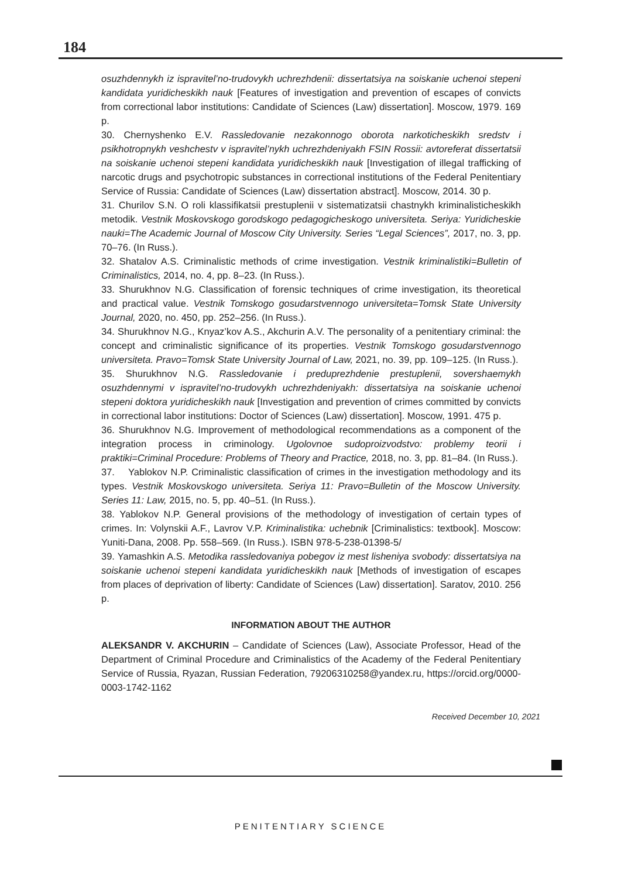184
osuzhdennykh iz ispravitel’no-trudovykh uchrezhdenii: dissertatsiya na soiskanie uchenoi stepeni kandidata yuridicheskikh nauk [Features of investigation and prevention of escapes of convicts from correctional labor institutions: Candidate of Sciences (Law) dissertation]. Moscow, 1979. 169 p.
30. Chernyshenko E.V. Rassledovanie nezakonnogo oborota narkoticheskikh sredstv i psikhotropnykh veshchestv v ispravitel’nykh uchrezhdeniyakh FSIN Rossii: avtoreferat dissertatsii na soiskanie uchenoi stepeni kandidata yuridicheskikh nauk [Investigation of illegal trafficking of narcotic drugs and psychotropic substances in correctional institutions of the Federal Penitentiary Service of Russia: Candidate of Sciences (Law) dissertation abstract]. Moscow, 2014. 30 p.
31. Churilov S.N. O roli klassifikatsii prestuplenii v sistematizatsii chastnykh kriminalisticheskikh metodik. Vestnik Moskovskogo gorodskogo pedagogicheskogo universiteta. Seriya: Yuridicheskie nauki=The Academic Journal of Moscow City University. Series “Legal Sciences”, 2017, no. 3, pp. 70–76. (In Russ.).
32. Shatalov A.S. Criminalistic methods of crime investigation. Vestnik kriminalistiki=Bulletin of Criminalistics, 2014, no. 4, pp. 8–23. (In Russ.).
33. Shurukhnov N.G. Classification of forensic techniques of crime investigation, its theoretical and practical value. Vestnik Tomskogo gosudarstvennogo universiteta=Tomsk State University Journal, 2020, no. 450, pp. 252–256. (In Russ.).
34. Shurukhnov N.G., Knyaz’kov A.S., Akchurin A.V. The personality of a penitentiary criminal: the concept and criminalistic significance of its properties. Vestnik Tomskogo gosudarstvennogo universiteta. Pravo=Tomsk State University Journal of Law, 2021, no. 39, pp. 109–125. (In Russ.).
35. Shurukhnov N.G. Rassledovanie i preduprezhdenie prestuplenii, sovershaemykh osuzhdennymi v ispravitel’no-trudovykh uchrezhdeniyakh: dissertatsiya na soiskanie uchenoi stepeni doktora yuridicheskikh nauk [Investigation and prevention of crimes committed by convicts in correctional labor institutions: Doctor of Sciences (Law) dissertation]. Moscow, 1991. 475 p.
36. Shurukhnov N.G. Improvement of methodological recommendations as a component of the integration process in criminology. Ugolovnoe sudoproizvodstvo: problemy teorii i praktiki=Criminal Procedure: Problems of Theory and Practice, 2018, no. 3, pp. 81–84. (In Russ.).
37. Yablokov N.P. Criminalistic classification of crimes in the investigation methodology and its types. Vestnik Moskovskogo universiteta. Seriya 11: Pravo=Bulletin of the Moscow University. Series 11: Law, 2015, no. 5, pp. 40–51. (In Russ.).
38. Yablokov N.P. General provisions of the methodology of investigation of certain types of crimes. In: Volynskii A.F., Lavrov V.P. Kriminalistika: uchebnik [Criminalistics: textbook]. Moscow: Yuniti-Dana, 2008. Pp. 558–569. (In Russ.). ISBN 978-5-238-01398-5/
39. Yamashkin A.S. Metodika rassledovaniya pobegov iz mest lisheniya svobody: dissertatsiya na soiskanie uchenoi stepeni kandidata yuridicheskikh nauk [Methods of investigation of escapes from places of deprivation of liberty: Candidate of Sciences (Law) dissertation]. Saratov, 2010. 256 p.
INFORMATION ABOUT THE AUTHOR
ALEKSANDR V. AKCHURIN – Candidate of Sciences (Law), Associate Professor, Head of the Department of Criminal Procedure and Criminalistics of the Academy of the Federal Penitentiary Service of Russia, Ryazan, Russian Federation, 79206310258@yandex.ru, https://orcid.org/0000-0003-1742-1162
Received December 10, 2021
PENITENTIARY SCIENCE